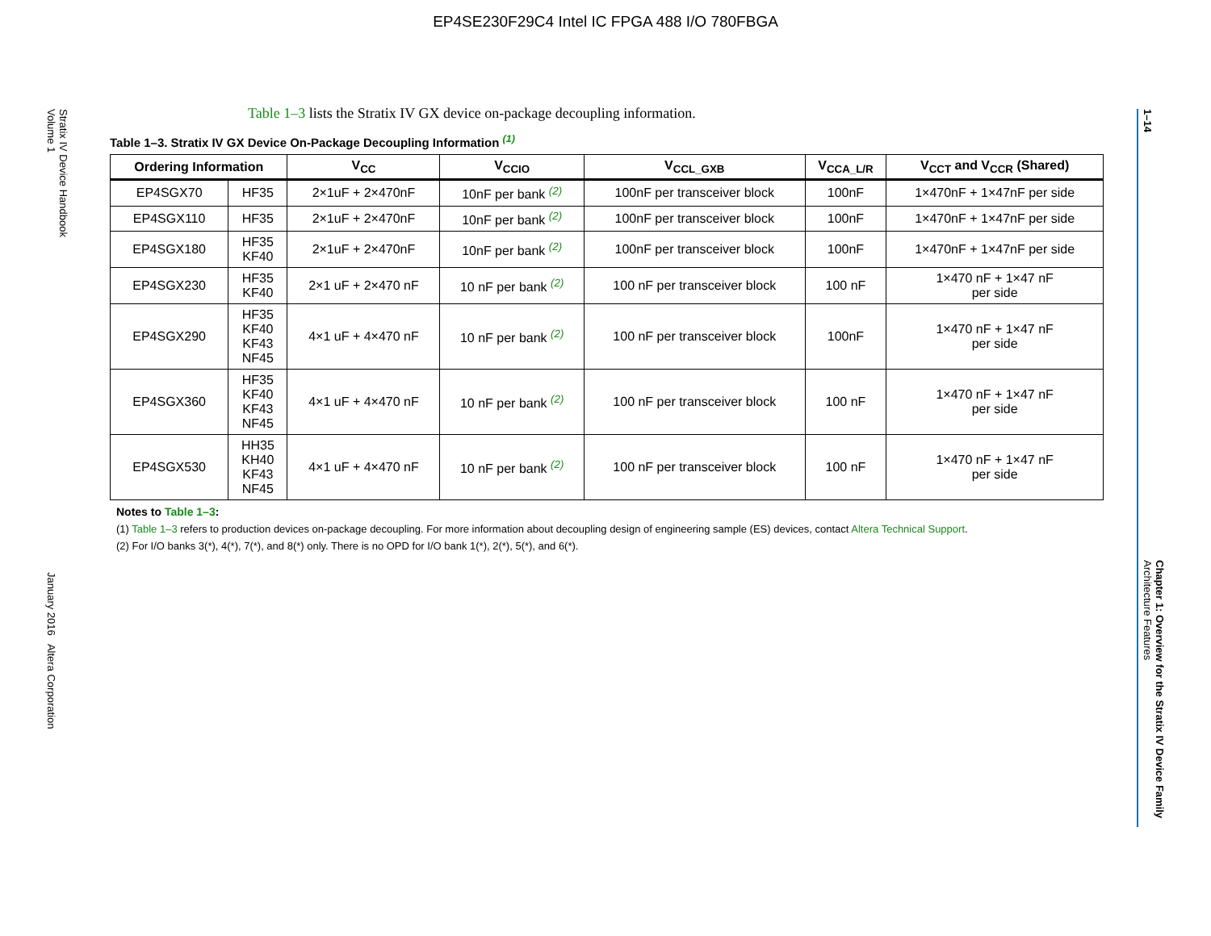EP4SE230F29C4 Intel IC FPGA 488 I/O 780FBGA
Stratix IV Device Handbook
Volume 1January 2016 Altera Corporation
1–14 Chapter 1: Overview for the Stratix IV Device Family
Architecture Features
Table 1–3 lists the Stratix IV GX device on-package decoupling information.
Table 1–3. Stratix IV GX Device On-Package Decoupling Information <sup>(1)</sup>
| Ordering Information | | V<sub>CC</sub> | V<sub>CCIO</sub> | V<sub>CCL_GXB</sub> | V<sub>CCA_L/R</sub> | V<sub>CCT</sub> and V<sub>CCR</sub> (Shared) |
| --- | --- | --- | --- | --- | --- | --- |
| EP4SGX70 | HF35 | 2×1uF + 2×470nF | 10nF per bank <sup>(2)</sup> | 100nF per transceiver block | 100nF | 1×470nF + 1×47nF per side |
| EP4SGX110 | HF35 | 2×1uF + 2×470nF | 10nF per bank <sup>(2)</sup> | 100nF per transceiver block | 100nF | 1×470nF + 1×47nF per side |
| EP4SGX180 | HF35 KF40 | 2×1uF + 2×470nF | 10nF per bank <sup>(2)</sup> | 100nF per transceiver block | 100nF | 1×470nF + 1×47nF per side |
| EP4SGX230 | HF35 KF40 | 2×1 uF + 2×470 nF | 10 nF per bank <sup>(2)</sup> | 100 nF per transceiver block | 100 nF | 1×470 nF + 1×47 nF per side |
| EP4SGX290 | HF35 KF40 KF43 NF45 | 4×1 uF + 4×470 nF | 10 nF per bank <sup>(2)</sup> | 100 nF per transceiver block | 100nF | 1×470 nF + 1×47 nF per side |
| EP4SGX360 | HF35 KF40 KF43 NF45 | 4×1 uF + 4×470 nF | 10 nF per bank <sup>(2)</sup> | 100 nF per transceiver block | 100 nF | 1×470 nF + 1×47 nF per side |
| EP4SGX530 | HH35 KH40 KF43 NF45 | 4×1 uF + 4×470 nF | 10 nF per bank <sup>(2)</sup> | 100 nF per transceiver block | 100 nF | 1×470 nF + 1×47 nF per side |
Notes to Table 1–3:
(1) Table 1–3 refers to production devices on-package decoupling. For more information about decoupling design of engineering sample (ES) devices, contact Altera Technical Support.
(2) For I/O banks 3(*), 4(*), 7(*), and 8(*) only. There is no OPD for I/O bank 1(*), 2(*), 5(*), and 6(*).